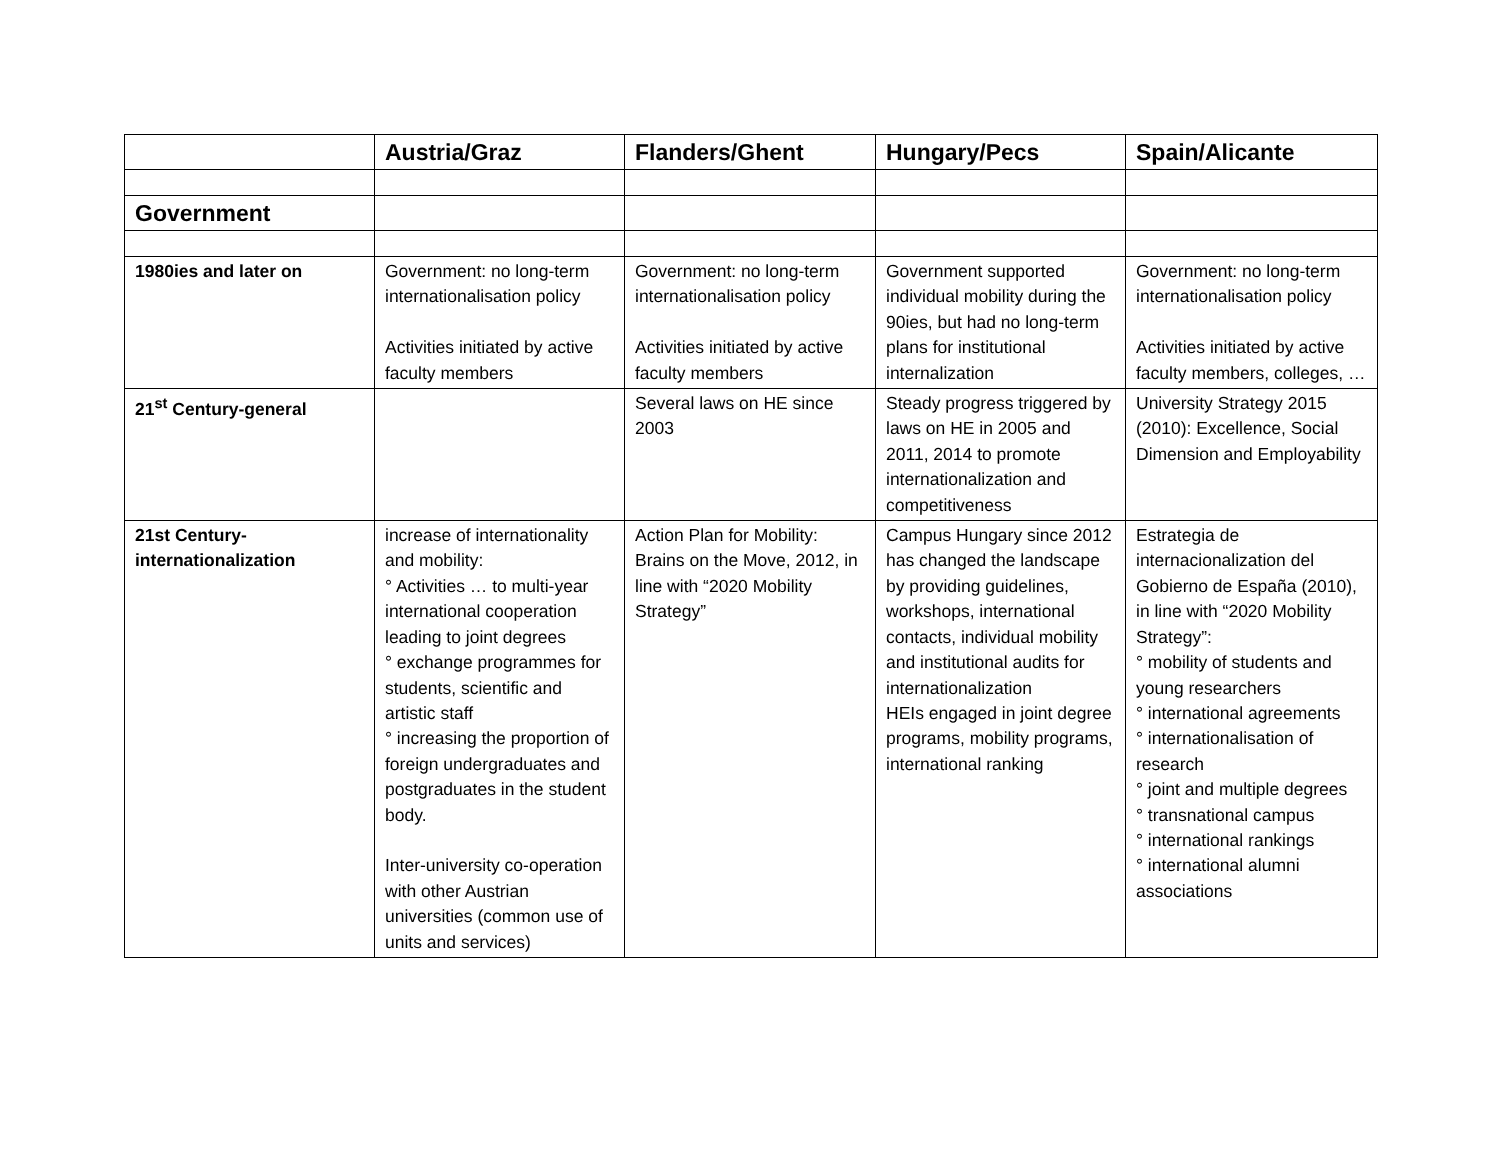| | Austria/Graz | Flanders/Ghent | Hungary/Pecs | Spain/Alicante |
| --- | --- | --- | --- | --- |
| Government | | | | |
| 1980ies and later on | Government: no long-term internationalisation policy Activities initiated by active faculty members | Government: no long-term internationalisation policy Activities initiated by active faculty members | Government supported individual mobility during the 90ies, but had no long-term plans for institutional internalization | Government: no long-term internationalisation policy Activities initiated by active faculty members, colleges, … |
| 21<sup>st</sup> Century-general | | Several laws on HE since 2003 | Steady progress triggered by laws on HE in 2005 and 2011, 2014 to promote internationalization and competitiveness | University Strategy 2015 (2010): Excellence, Social Dimension and Employability |
| 21st Century-internationalization | increase of internationality and mobility: ° Activities … to multi-year international cooperation leading to joint degrees ° exchange programmes for students, scientific and artistic staff ° increasing the proportion of foreign undergraduates and postgraduates in the student body. Inter-university co-operation with other Austrian universities (common use of units and services) | Action Plan for Mobility: Brains on the Move, 2012, in line with “2020 Mobility Strategy” | Campus Hungary since 2012 has changed the landscape by providing guidelines, workshops, international contacts, individual mobility and institutional audits for internationalization HEIs engaged in joint degree programs, mobility programs, international ranking | Estrategia de internacionalization del Gobierno de España (2010), in line with “2020 Mobility Strategy”: ° mobility of students and young researchers ° international agreements ° internationalisation of research ° joint and multiple degrees ° transnational campus ° international rankings ° international alumni associations |